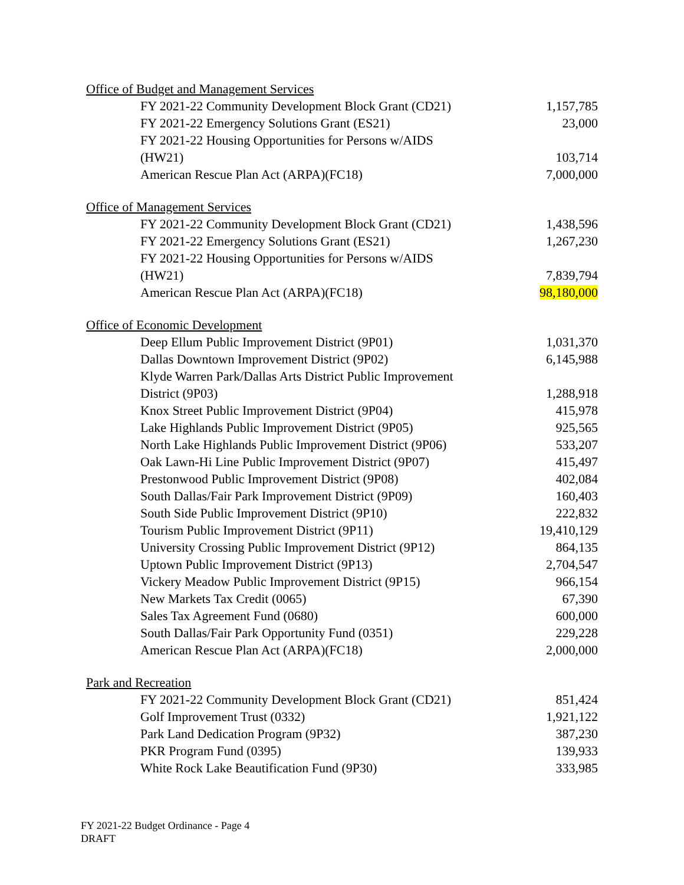| Office of Budget and Management Services | |
| FY 2021-22 Community Development Block Grant (CD21) | 1,157,785 |
| FY 2021-22 Emergency Solutions Grant (ES21) | 23,000 |
| FY 2021-22 Housing Opportunities for Persons w/AIDS (HW21) | 103,714 |
| American Rescue Plan Act (ARPA)(FC18) | 7,000,000 |
| Office of Management Services | |
| FY 2021-22 Community Development Block Grant (CD21) | 1,438,596 |
| FY 2021-22 Emergency Solutions Grant (ES21) | 1,267,230 |
| FY 2021-22 Housing Opportunities for Persons w/AIDS (HW21) | 7,839,794 |
| American Rescue Plan Act (ARPA)(FC18) | 98,180,000 |
| Office of Economic Development | |
| Deep Ellum Public Improvement District (9P01) | 1,031,370 |
| Dallas Downtown Improvement District (9P02) | 6,145,988 |
| Klyde Warren Park/Dallas Arts District Public Improvement District (9P03) | 1,288,918 |
| Knox Street Public Improvement District (9P04) | 415,978 |
| Lake Highlands Public Improvement District (9P05) | 925,565 |
| North Lake Highlands Public Improvement District (9P06) | 533,207 |
| Oak Lawn-Hi Line Public Improvement District (9P07) | 415,497 |
| Prestonwood Public Improvement District (9P08) | 402,084 |
| South Dallas/Fair Park Improvement District (9P09) | 160,403 |
| South Side Public Improvement District (9P10) | 222,832 |
| Tourism Public Improvement District (9P11) | 19,410,129 |
| University Crossing Public Improvement District (9P12) | 864,135 |
| Uptown Public Improvement District (9P13) | 2,704,547 |
| Vickery Meadow Public Improvement District (9P15) | 966,154 |
| New Markets Tax Credit (0065) | 67,390 |
| Sales Tax Agreement Fund (0680) | 600,000 |
| South Dallas/Fair Park Opportunity Fund (0351) | 229,228 |
| American Rescue Plan Act (ARPA)(FC18) | 2,000,000 |
| Park and Recreation | |
| FY 2021-22 Community Development Block Grant (CD21) | 851,424 |
| Golf Improvement Trust (0332) | 1,921,122 |
| Park Land Dedication Program (9P32) | 387,230 |
| PKR Program Fund (0395) | 139,933 |
| White Rock Lake Beautification Fund (9P30) | 333,985 |
FY 2021-22 Budget Ordinance - Page 4
DRAFT